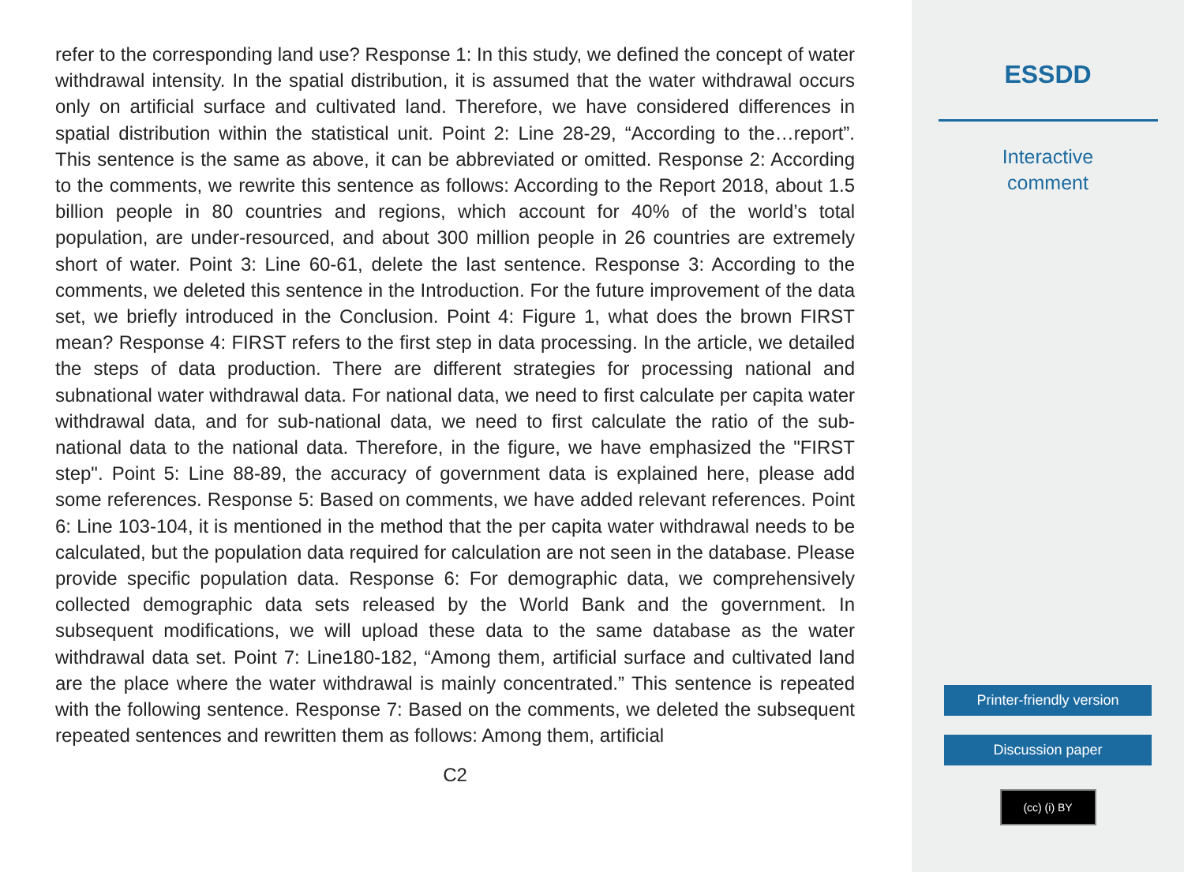refer to the corresponding land use? Response 1: In this study, we defined the concept of water withdrawal intensity. In the spatial distribution, it is assumed that the water withdrawal occurs only on artificial surface and cultivated land. Therefore, we have considered differences in spatial distribution within the statistical unit. Point 2: Line 28-29, “According to the…report”. This sentence is the same as above, it can be abbreviated or omitted. Response 2: According to the comments, we rewrite this sentence as follows: According to the Report 2018, about 1.5 billion people in 80 countries and regions, which account for 40% of the world’s total population, are under-resourced, and about 300 million people in 26 countries are extremely short of water. Point 3: Line 60-61, delete the last sentence. Response 3: According to the comments, we deleted this sentence in the Introduction. For the future improvement of the data set, we briefly introduced in the Conclusion. Point 4: Figure 1, what does the brown FIRST mean? Response 4: FIRST refers to the first step in data processing. In the article, we detailed the steps of data production. There are different strategies for processing national and subnational water withdrawal data. For national data, we need to first calculate per capita water withdrawal data, and for sub-national data, we need to first calculate the ratio of the sub-national data to the national data. Therefore, in the figure, we have emphasized the "FIRST step". Point 5: Line 88-89, the accuracy of government data is explained here, please add some references. Response 5: Based on comments, we have added relevant references. Point 6: Line 103-104, it is mentioned in the method that the per capita water withdrawal needs to be calculated, but the population data required for calculation are not seen in the database. Please provide specific population data. Response 6: For demographic data, we comprehensively collected demographic data sets released by the World Bank and the government. In subsequent modifications, we will upload these data to the same database as the water withdrawal data set. Point 7: Line180-182, “Among them, artificial surface and cultivated land are the place where the water withdrawal is mainly concentrated.” This sentence is repeated with the following sentence. Response 7: Based on the comments, we deleted the subsequent repeated sentences and rewritten them as follows: Among them, artificial
C2
ESSDD
Interactive
comment
Printer-friendly version
Discussion paper
(cc) (i) BY